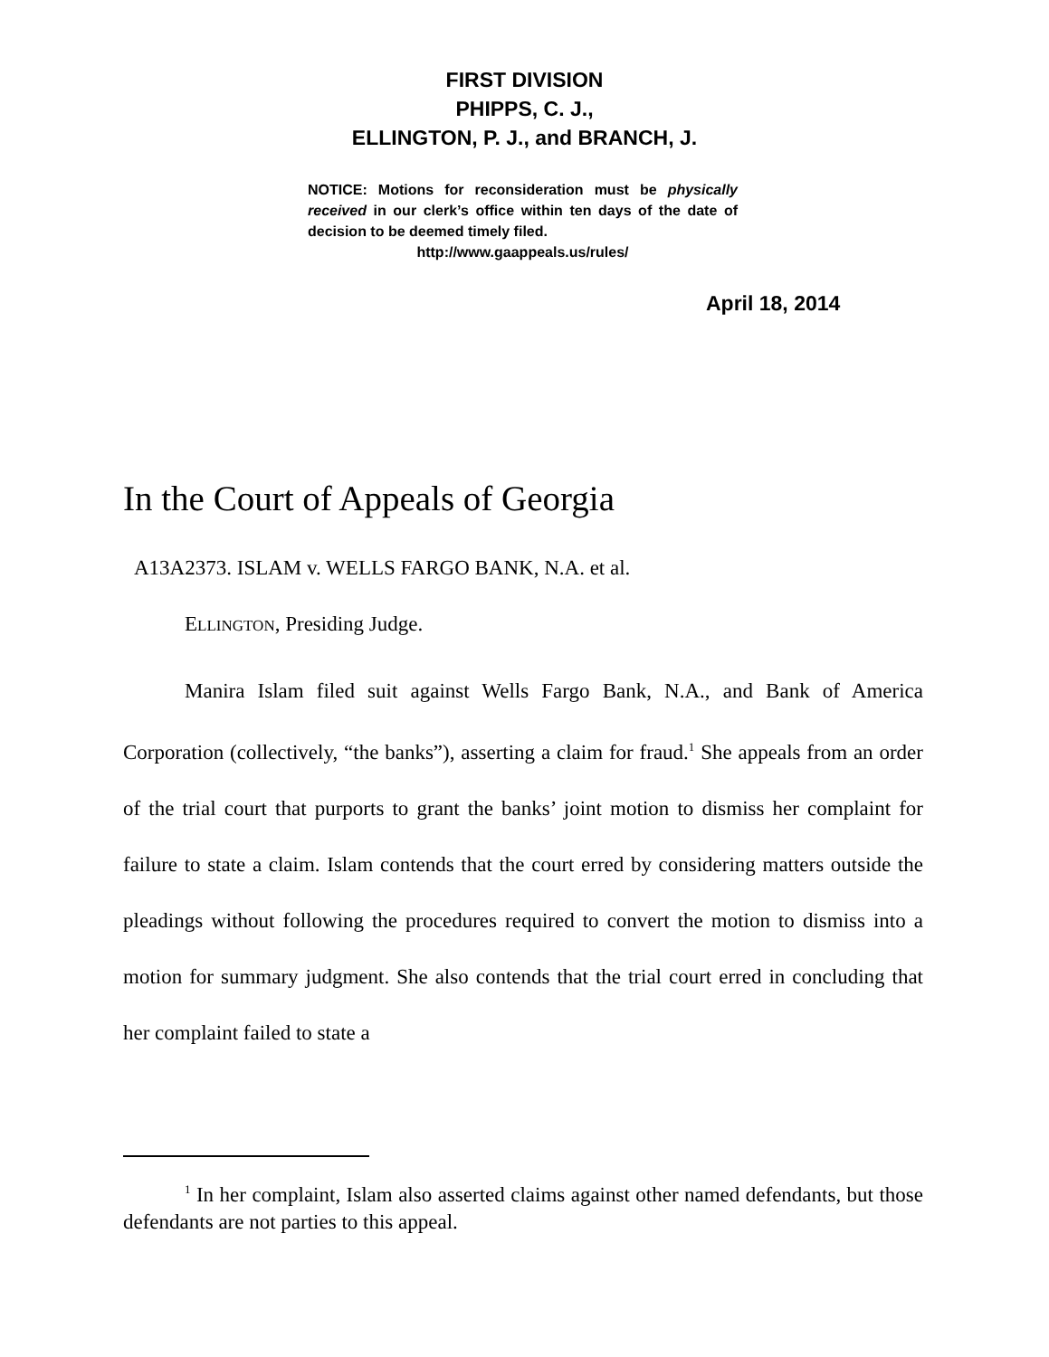FIRST DIVISION
PHIPPS, C. J.,
ELLINGTON, P. J., and BRANCH, J.
NOTICE: Motions for reconsideration must be physically received in our clerk’s office within ten days of the date of decision to be deemed timely filed.
http://www.gaappeals.us/rules/
April 18, 2014
In the Court of Appeals of Georgia
A13A2373. ISLAM v. WELLS FARGO BANK, N.A. et al.
ELLINGTON, Presiding Judge.
Manira Islam filed suit against Wells Fargo Bank, N.A., and Bank of America Corporation (collectively, “the banks”), asserting a claim for fraud.<sup>1</sup> She appeals from an order of the trial court that purports to grant the banks’ joint motion to dismiss her complaint for failure to state a claim. Islam contends that the court erred by considering matters outside the pleadings without following the procedures required to convert the motion to dismiss into a motion for summary judgment. She also contends that the trial court erred in concluding that her complaint failed to state a
<sup>1</sup> In her complaint, Islam also asserted claims against other named defendants, but those defendants are not parties to this appeal.